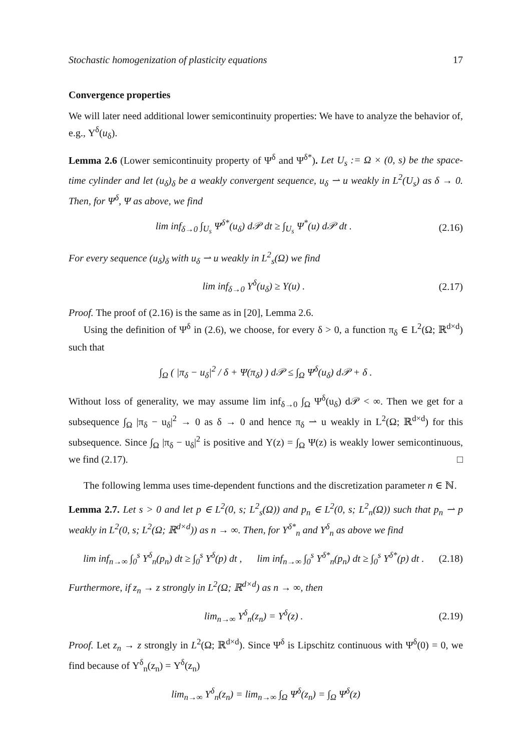Stochastic homogenization of plasticity equations 17
Convergence properties
We will later need additional lower semicontinuity properties: We have to analyze the behavior of, e.g., Υ<sup>δ</sup>(u<sub>δ</sub>).
Lemma 2.6 (Lower semicontinuity property of Ψ<sup>δ</sup> and Ψ<sup>δ*</sup>). Let U<sub>s</sub> := Ω × (0, s) be the space-time cylinder and let (u<sub>δ</sub>)<sub>δ</sub> be a weakly convergent sequence, u<sub>δ</sub> ⇀ u weakly in L<sup>2</sup>(U<sub>s</sub>) as δ → 0. Then, for Ψ<sup>δ</sup>, Ψ as above, we find
lim inf<sub>δ→0</sub> ∫<sub>U<sub>s</sub></sub> Ψ<sup>δ*</sup>(u<sub>δ</sub>) d𝒫 dt ≥ ∫<sub>U<sub>s</sub></sub> Ψ<sup>*</sup>(u) d𝒫 dt . (2.16)
For every sequence (u<sub>δ</sub>)<sub>δ</sub> with u<sub>δ</sub> ⇀ u weakly in L<sup>2</sup><sub>s</sub>(Ω) we find
lim inf<sub>δ→0</sub> Υ<sup>δ</sup>(u<sub>δ</sub>) ≥ Υ(u) . (2.17)
Proof. The proof of (2.16) is the same as in [20], Lemma 2.6.
Using the definition of Ψ<sup>δ</sup> in (2.6), we choose, for every δ > 0, a function π<sub>δ</sub> ∈ L<sup>2</sup>(Ω; ℝ<sup>d×d</sup>) such that
∫<sub>Ω</sub> ( |π<sub>δ</sub> − u<sub>δ</sub>|<sup>2</sup> / δ + Ψ(π<sub>δ</sub>) ) d𝒫 ≤ ∫<sub>Ω</sub> Ψ<sup>δ</sup>(u<sub>δ</sub>) d𝒫 + δ .
Without loss of generality, we may assume lim inf<sub>δ→0</sub> ∫<sub>Ω</sub> Ψ<sup>δ</sup>(u<sub>δ</sub>) d𝒫 < ∞. Then we get for a subsequence ∫<sub>Ω</sub> |π<sub>δ</sub> − u<sub>δ</sub>|<sup>2</sup> → 0 as δ → 0 and hence π<sub>δ</sub> ⇀ u weakly in L<sup>2</sup>(Ω; ℝ<sup>d×d</sup>) for this subsequence. Since ∫<sub>Ω</sub> |π<sub>δ</sub> − u<sub>δ</sub>|<sup>2</sup> is positive and Υ(z) = ∫<sub>Ω</sub> Ψ(z) is weakly lower semicontinuous, we find (2.17). □
The following lemma uses time-dependent functions and the discretization parameter n ∈ ℕ.
Lemma 2.7. Let s > 0 and let p ∈ L<sup>2</sup>(0, s; L<sup>2</sup><sub>s</sub>(Ω)) and p<sub>n</sub> ∈ L<sup>2</sup>(0, s; L<sup>2</sup><sub>n</sub>(Ω)) such that p<sub>n</sub> ⇀ p weakly in L<sup>2</sup>(0, s; L<sup>2</sup>(Ω; ℝ<sup>d×d</sup>)) as n → ∞. Then, for Υ<sup>δ*</sup><sub>n</sub> and Υ<sup>δ</sup><sub>n</sub> as above we find
lim inf<sub>n→∞</sub> ∫<sub>0</sub><sup>s</sup> Υ<sup>δ</sup><sub>n</sub>(p<sub>n</sub>) dt ≥ ∫<sub>0</sub><sup>s</sup> Υ<sup>δ</sup>(p) dt , lim inf<sub>n→∞</sub> ∫<sub>0</sub><sup>s</sup> Υ<sup>δ*</sup><sub>n</sub>(p<sub>n</sub>) dt ≥ ∫<sub>0</sub><sup>s</sup> Υ<sup>δ*</sup>(p) dt . (2.18)
Furthermore, if z<sub>n</sub> → z strongly in L<sup>2</sup>(Ω; ℝ<sup>d×d</sup>) as n → ∞, then
lim<sub>n→∞</sub> Υ<sup>δ</sup><sub>n</sub>(z<sub>n</sub>) = Υ<sup>δ</sup>(z) . (2.19)
Proof. Let z<sub>n</sub> → z strongly in L<sup>2</sup>(Ω; ℝ<sup>d×d</sup>). Since Ψ<sup>δ</sup> is Lipschitz continuous with Ψ<sup>δ</sup>(0) = 0, we find because of Υ<sup>δ</sup><sub>n</sub>(z<sub>n</sub>) = Υ<sup>δ</sup>(z<sub>n</sub>)
lim<sub>n→∞</sub> Υ<sup>δ</sup><sub>n</sub>(z<sub>n</sub>) = lim<sub>n→∞</sub> ∫<sub>Ω</sub> Ψ<sup>δ</sup>(z<sub>n</sub>) = ∫<sub>Ω</sub> Ψ<sup>δ</sup>(z)